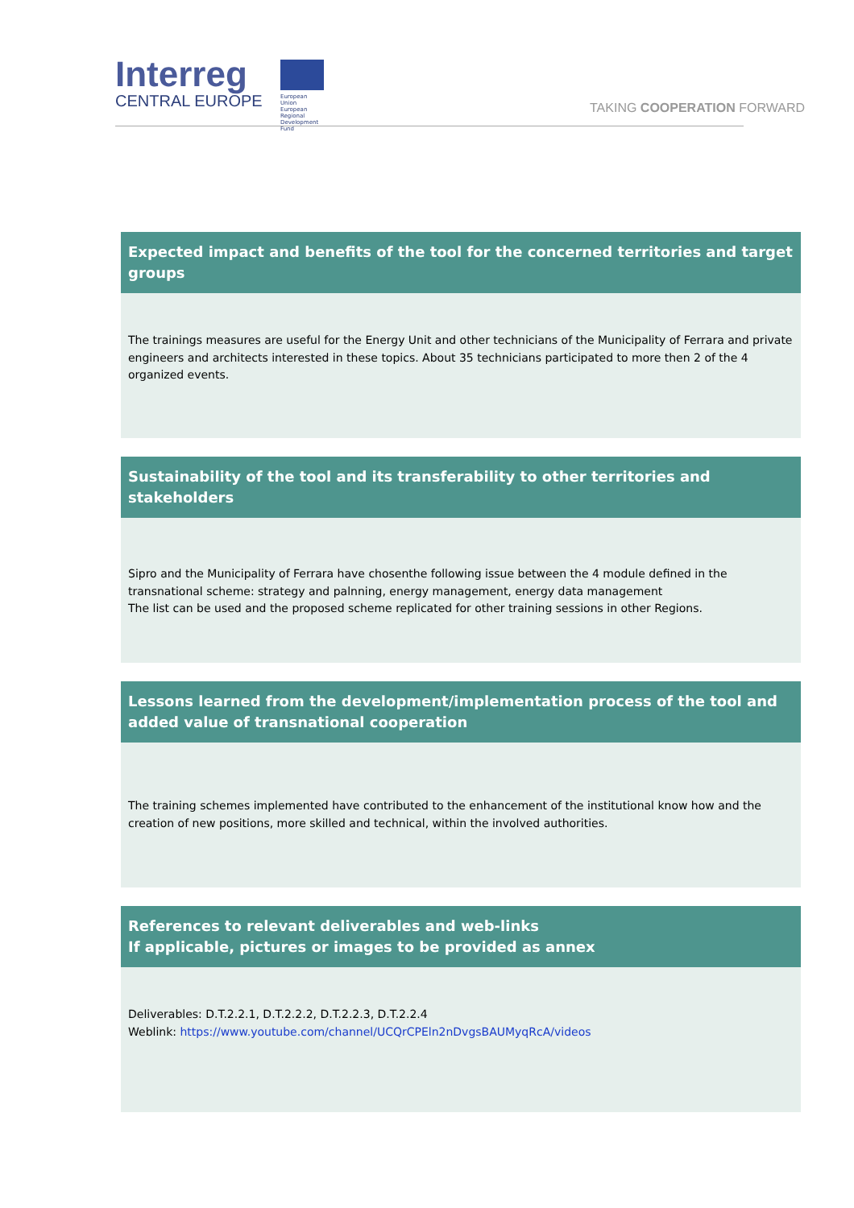Interreg
CENTRAL EUROPE
European Union
European Regional
Development Fund
TAKING COOPERATION FORWARD
Expected impact and benefits of the tool for the concerned territories and target groups
The trainings measures are useful for the Energy Unit and other technicians of the Municipality of Ferrara and private engineers and architects interested in these topics. About 35 technicians participated to more then 2 of the 4 organized events.
Sustainability of the tool and its transferability to other territories and stakeholders
Sipro and the Municipality of Ferrara have chosenthe following issue between the 4 module defined in the transnational scheme: strategy and palnning, energy management, energy data management
The list can be used and the proposed scheme replicated for other training sessions in other Regions.
Lessons learned from the development/implementation process of the tool and added value of transnational cooperation
The training schemes implemented have contributed to the enhancement of the institutional know how and the creation of new positions, more skilled and technical, within the involved authorities.
References to relevant deliverables and web-links
If applicable, pictures or images to be provided as annex
Deliverables: D.T.2.2.1, D.T.2.2.2, D.T.2.2.3, D.T.2.2.4
Weblink: https://www.youtube.com/channel/UCQrCPEln2nDvgsBAUMyqRcA/videos